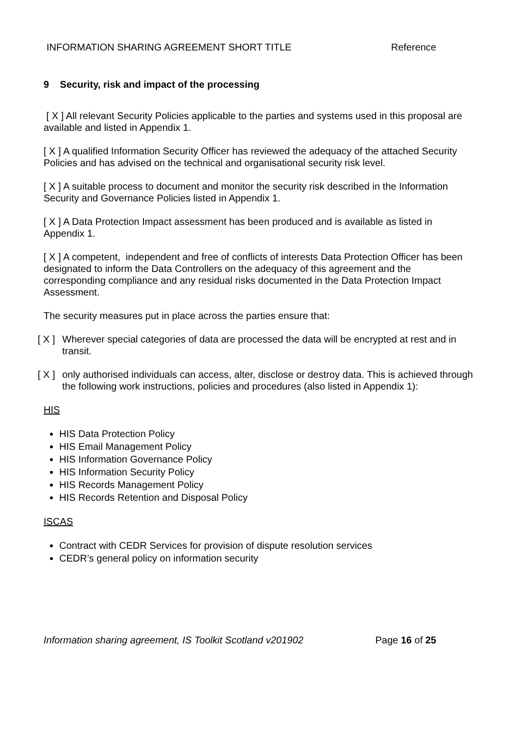INFORMATION SHARING AGREEMENT SHORT TITLE Reference
9 Security, risk and impact of the processing
[ X ] All relevant Security Policies applicable to the parties and systems used in this proposal are available and listed in Appendix 1.
[ X ] A qualified Information Security Officer has reviewed the adequacy of the attached Security Policies and has advised on the technical and organisational security risk level.
[ X ] A suitable process to document and monitor the security risk described in the Information Security and Governance Policies listed in Appendix 1.
[ X ] A Data Protection Impact assessment has been produced and is available as listed in Appendix 1.
[ X ] A competent, independent and free of conflicts of interests Data Protection Officer has been designated to inform the Data Controllers on the adequacy of this agreement and the corresponding compliance and any residual risks documented in the Data Protection Impact Assessment.
The security measures put in place across the parties ensure that:
[ X ] Wherever special categories of data are processed the data will be encrypted at rest and in transit.
[ X ] only authorised individuals can access, alter, disclose or destroy data. This is achieved through the following work instructions, policies and procedures (also listed in Appendix 1):
HIS
HIS Data Protection Policy
HIS Email Management Policy
HIS Information Governance Policy
HIS Information Security Policy
HIS Records Management Policy
HIS Records Retention and Disposal Policy
ISCAS
Contract with CEDR Services for provision of dispute resolution services
CEDR’s general policy on information security
Information sharing agreement, IS Toolkit Scotland v201902 Page 16 of 25